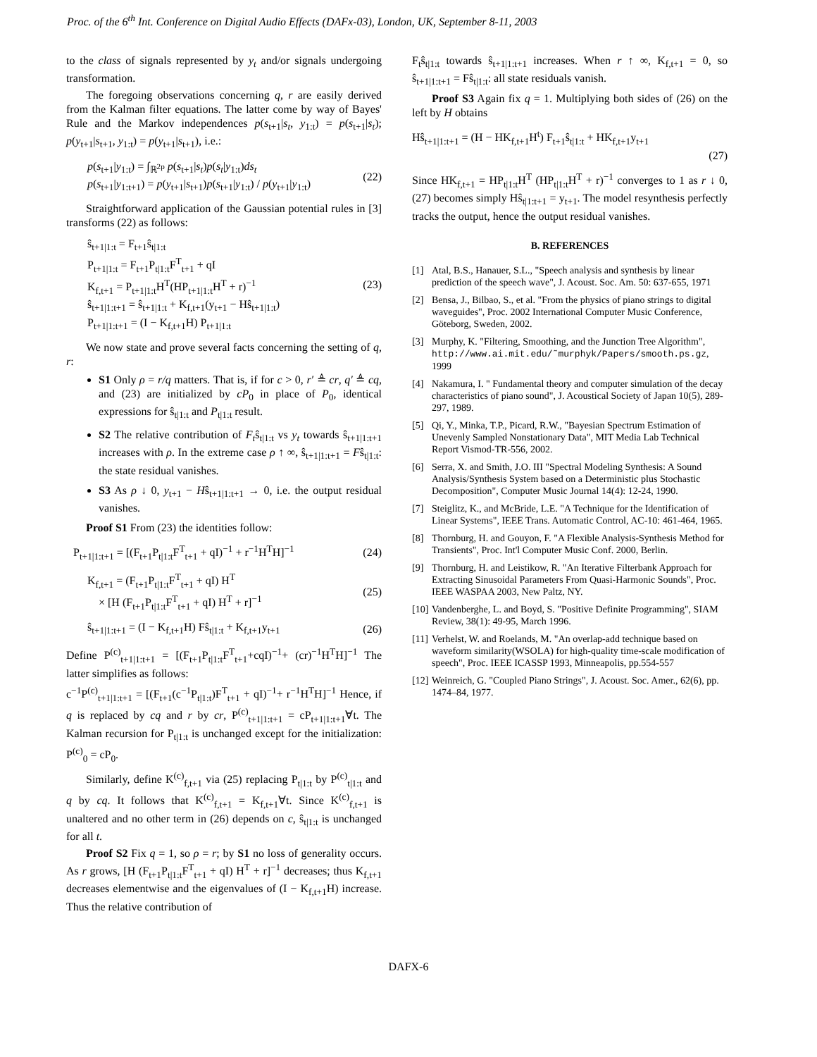Proc. of the 6<sup>th</sup> Int. Conference on Digital Audio Effects (DAFx-03), London, UK, September 8-11, 2003
to the class of signals represented by y<sub>t</sub> and/or signals undergoing transformation.
The foregoing observations concerning q, r are easily derived from the Kalman filter equations. The latter come by way of Bayes' Rule and the Markov independences p(s<sub>t+1</sub>|s<sub>t</sub>, y<sub>1:t</sub>) = p(s<sub>t+1</sub>|s<sub>t</sub>); p(y<sub>t+1</sub>|s<sub>t+1</sub>, y<sub>1:t</sub>) = p(y<sub>t+1</sub>|s<sub>t+1</sub>), i.e.:
p(s<sub>t+1</sub>|y<sub>1:t</sub>) = ∫<sub>ℝ<sup>2p</sup></sub> p(s<sub>t+1</sub>|s<sub>t</sub>)p(s<sub>t</sub>|y<sub>1:t</sub>)ds<sub>t</sub>
p(s<sub>t+1</sub>|y<sub>1:t+1</sub>) = p(y<sub>t+1</sub>|s<sub>t+1</sub>)p(s<sub>t+1</sub>|y<sub>1:t</sub>) / p(y<sub>t+1</sub>|y<sub>1:t</sub>)
(22)
Straightforward application of the Gaussian potential rules in [3] transforms (22) as follows:
ŝ<sub>t+1|1:t</sub> = F<sub>t+1</sub>ŝ<sub>t|1:t</sub>
P<sub>t+1|1:t</sub> = F<sub>t+1</sub>P<sub>t|1:t</sub>F<sup>T</sup><sub>t+1</sub> + qI
K<sub>f,t+1</sub> = P<sub>t+1|1:t</sub>H<sup>T</sup>(HP<sub>t+1|1:t</sub>H<sup>T</sup> + r)<sup>−1</sup>
ŝ<sub>t+1|1:t+1</sub> = ŝ<sub>t+1|1:t</sub> + K<sub>f,t+1</sub>(y<sub>t+1</sub> − Hŝ<sub>t+1|1:t</sub>)
P<sub>t+1|1:t+1</sub> = (I − K<sub>f,t+1</sub>H) P<sub>t+1|1:t</sub>
(23)
We now state and prove several facts concerning the setting of q, r:
S1 Only ρ = r/q matters. That is, if for c > 0, r′ ≜ cr, q′ ≜ cq, and (23) are initialized by cP<sub>0</sub> in place of P<sub>0</sub>, identical expressions for ŝ<sub>t|1:t</sub> and P<sub>t|1:t</sub> result.
S2 The relative contribution of F<sub>t</sub>ŝ<sub>t|1:t</sub> vs y<sub>t</sub> towards ŝ<sub>t+1|1:t+1</sub> increases with ρ. In the extreme case ρ ↑ ∞, ŝ<sub>t+1|1:t+1</sub> = Fŝ<sub>t|1:t</sub>: the state residual vanishes.
S3 As ρ ↓ 0, y<sub>t+1</sub> − Hŝ<sub>t+1|1:t+1</sub> → 0, i.e. the output residual vanishes.
Proof S1 From (23) the identities follow:
P<sub>t+1|1:t+1</sub> = [(F<sub>t+1</sub>P<sub>t|1:t</sub>F<sup>T</sup><sub>t+1</sub> + qI)<sup>−1</sup> + r<sup>−1</sup>H<sup>T</sup>H]<sup>−1</sup>
(24)
K<sub>f,t+1</sub> = (F<sub>t+1</sub>P<sub>t|1:t</sub>F<sup>T</sup><sub>t+1</sub> + qI) H<sup>T</sup>
× [H (F<sub>t+1</sub>P<sub>t|1:t</sub>F<sup>T</sup><sub>t+1</sub> + qI) H<sup>T</sup> + r]<sup>−1</sup>
(25)
ŝ<sub>t+1|1:t+1</sub> = (I − K<sub>f,t+1</sub>H) Fŝ<sub>t|1:t</sub> + K<sub>f,t+1</sub>y<sub>t+1</sub>
(26)
Define P<sup>(c)</sup><sub>t+1|1:t+1</sub> = [(F<sub>t+1</sub>P<sub>t|1:t</sub>F<sup>T</sup><sub>t+1</sub>+cqI)<sup>−1</sup>+ (cr)<sup>−1</sup>H<sup>T</sup>H]<sup>−1</sup> The latter simplifies as follows:
c<sup>−1</sup>P<sup>(c)</sup><sub>t+1|1:t+1</sub> = [(F<sub>t+1</sub>(c<sup>−1</sup>P<sub>t|1:t</sub>)F<sup>T</sup><sub>t+1</sub> + qI)<sup>−1</sup>+ r<sup>−1</sup>H<sup>T</sup>H]<sup>−1</sup> Hence, if q is replaced by cq and r by cr, P<sup>(c)</sup><sub>t+1|1:t+1</sub> = cP<sub>t+1|1:t+1</sub>∀t. The Kalman recursion for P<sub>t|1:t</sub> is unchanged except for the initialization: P<sup>(c)</sup><sub>0</sub> = cP<sub>0</sub>.
Similarly, define K<sup>(c)</sup><sub>f,t+1</sub> via (25) replacing P<sub>t|1:t</sub> by P<sup>(c)</sup><sub>t|1:t</sub> and q by cq. It follows that K<sup>(c)</sup><sub>f,t+1</sub> = K<sub>f,t+1</sub>∀t. Since K<sup>(c)</sup><sub>f,t+1</sub> is unaltered and no other term in (26) depends on c, ŝ<sub>t|1:t</sub> is unchanged for all t.
Proof S2 Fix q = 1, so ρ = r; by S1 no loss of generality occurs. As r grows, [H (F<sub>t+1</sub>P<sub>t|1:t</sub>F<sup>T</sup><sub>t+1</sub> + qI) H<sup>T</sup> + r]<sup>−1</sup> decreases; thus K<sub>f,t+1</sub> decreases elementwise and the eigenvalues of (I − K<sub>f,t+1</sub>H) increase. Thus the relative contribution of
F<sub>t</sub>ŝ<sub>t|1:t</sub> towards ŝ<sub>t+1|1:t+1</sub> increases. When r ↑ ∞, K<sub>f,t+1</sub> = 0, so ŝ<sub>t+1|1:t+1</sub> = Fŝ<sub>t|1:t</sub>: all state residuals vanish.
Proof S3 Again fix q = 1. Multiplying both sides of (26) on the left by H obtains
Hŝ<sub>t+1|1:t+1</sub> = (H − HK<sub>f,t+1</sub>H<sup>t</sup>) F<sub>t+1</sub>ŝ<sub>t|1:t</sub> + HK<sub>f,t+1</sub>y<sub>t+1</sub>
(27)
Since HK<sub>f,t+1</sub> = HP<sub>t|1:t</sub>H<sup>T</sup> (HP<sub>t|1:t</sub>H<sup>T</sup> + r)<sup>−1</sup> converges to 1 as r ↓ 0, (27) becomes simply Hŝ<sub>t|1:t+1</sub> = y<sub>t+1</sub>. The model resynthesis perfectly tracks the output, hence the output residual vanishes.
B. REFERENCES
[1] Atal, B.S., Hanauer, S.L., "Speech analysis and synthesis by linear prediction of the speech wave", J. Acoust. Soc. Am. 50: 637-655, 1971
[2] Bensa, J., Bilbao, S., et al. "From the physics of piano strings to digital waveguides", Proc. 2002 International Computer Music Conference, Göteborg, Sweden, 2002.
[3] Murphy, K. "Filtering, Smoothing, and the Junction Tree Algorithm", http://www.ai.mit.edu/˜murphyk/Papers/smooth.ps.gz, 1999
[4] Nakamura, I. " Fundamental theory and computer simulation of the decay characteristics of piano sound", J. Acoustical Society of Japan 10(5), 289-297, 1989.
[5] Qi, Y., Minka, T.P., Picard, R.W., "Bayesian Spectrum Estimation of Unevenly Sampled Nonstationary Data", MIT Media Lab Technical Report Vismod-TR-556, 2002.
[6] Serra, X. and Smith, J.O. III "Spectral Modeling Synthesis: A Sound Analysis/Synthesis System based on a Deterministic plus Stochastic Decomposition", Computer Music Journal 14(4): 12-24, 1990.
[7] Steiglitz, K., and McBride, L.E. "A Technique for the Identification of Linear Systems", IEEE Trans. Automatic Control, AC-10: 461-464, 1965.
[8] Thornburg, H. and Gouyon, F. "A Flexible Analysis-Synthesis Method for Transients", Proc. Int'l Computer Music Conf. 2000, Berlin.
[9] Thornburg, H. and Leistikow, R. "An Iterative Filterbank Approach for Extracting Sinusoidal Parameters From Quasi-Harmonic Sounds", Proc. IEEE WASPAA 2003, New Paltz, NY.
[10]
Vandenberghe, L. and Boyd, S. "Positive Definite Programming", SIAM Review, 38(1): 49-95, March 1996.
[11]
Verhelst, W. and Roelands, M. "An overlap-add technique based on waveform similarity(WSOLA) for high-quality time-scale modification of speech", Proc. IEEE ICASSP 1993, Minneapolis, pp.554-557
[12]
Weinreich, G. "Coupled Piano Strings", J. Acoust. Soc. Amer., 62(6), pp. 1474–84, 1977.
DAFX-6